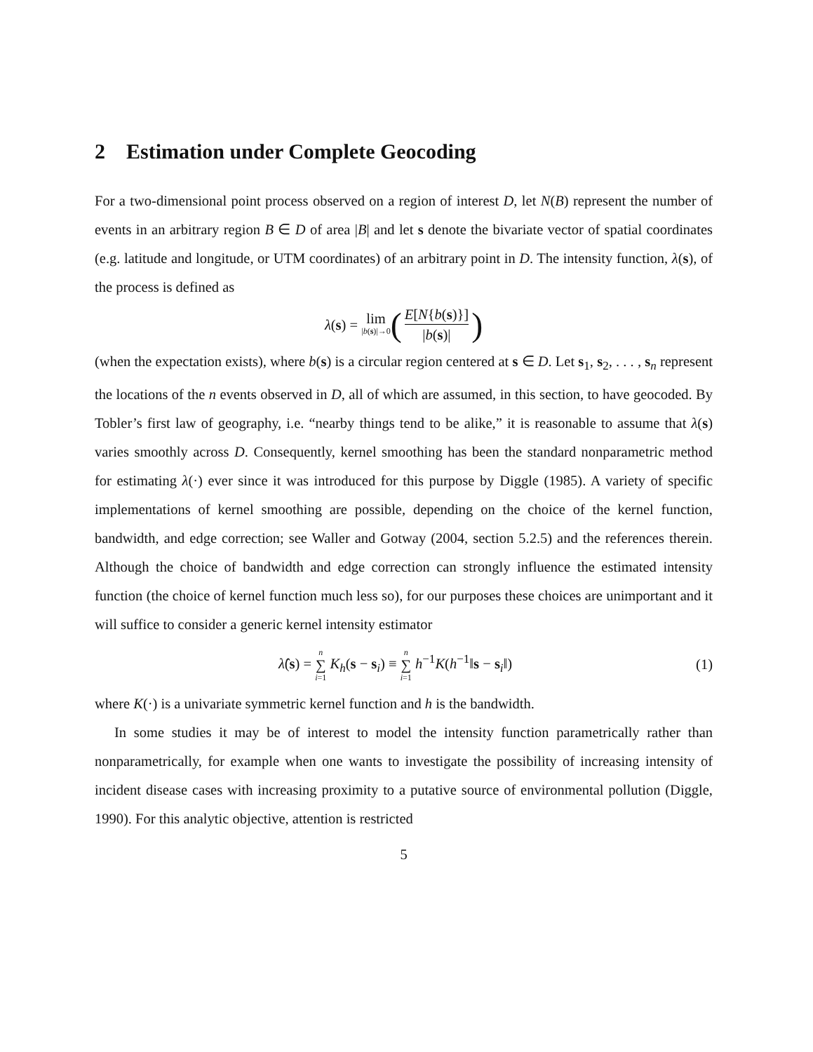2 Estimation under Complete Geocoding
For a two-dimensional point process observed on a region of interest D, let N(B) represent the number of events in an arbitrary region B ∈ D of area |B| and let s denote the bivariate vector of spatial coordinates (e.g. latitude and longitude, or UTM coordinates) of an arbitrary point in D. The intensity function, λ(s), of the process is defined as
λ (s) = lim |b(s)|→0 (E[N{b(s)}] |b(s)|)
(when the expectation exists), where b(s) is a circular region centered at s ∈ D. Let s<sub>1</sub>, s<sub>2</sub>, . . . , s<sub>n</sub> represent the locations of the n events observed in D, all of which are assumed, in this section, to have geocoded. By Tobler’s first law of geography, i.e. “nearby things tend to be alike,” it is reasonable to assume that λ(s) varies smoothly across D. Consequently, kernel smoothing has been the standard nonparametric method for estimating λ(·) ever since it was introduced for this purpose by Diggle (1985). A variety of specific implementations of kernel smoothing are possible, depending on the choice of the kernel function, bandwidth, and edge correction; see Waller and Gotway (2004, section 5.2.5) and the references therein. Although the choice of bandwidth and edge correction can strongly influence the estimated intensity function (the choice of kernel function much less so), for our purposes these choices are unimportant and it will suffice to consider a generic kernel intensity estimator
λ̂(s) = n ∑ i=1 K<sub>h</sub>(s − s<sub>i</sub>) ≡ n ∑ i=1 h<sup>−1</sup>K(h<sup>−1</sup>‖s − s<sub>i</sub>‖)
(1)
where K(·) is a univariate symmetric kernel function and h is the bandwidth.
In some studies it may be of interest to model the intensity function parametrically rather than nonparametrically, for example when one wants to investigate the possibility of increasing intensity of incident disease cases with increasing proximity to a putative source of environmental pollution (Diggle, 1990). For this analytic objective, attention is restricted
5